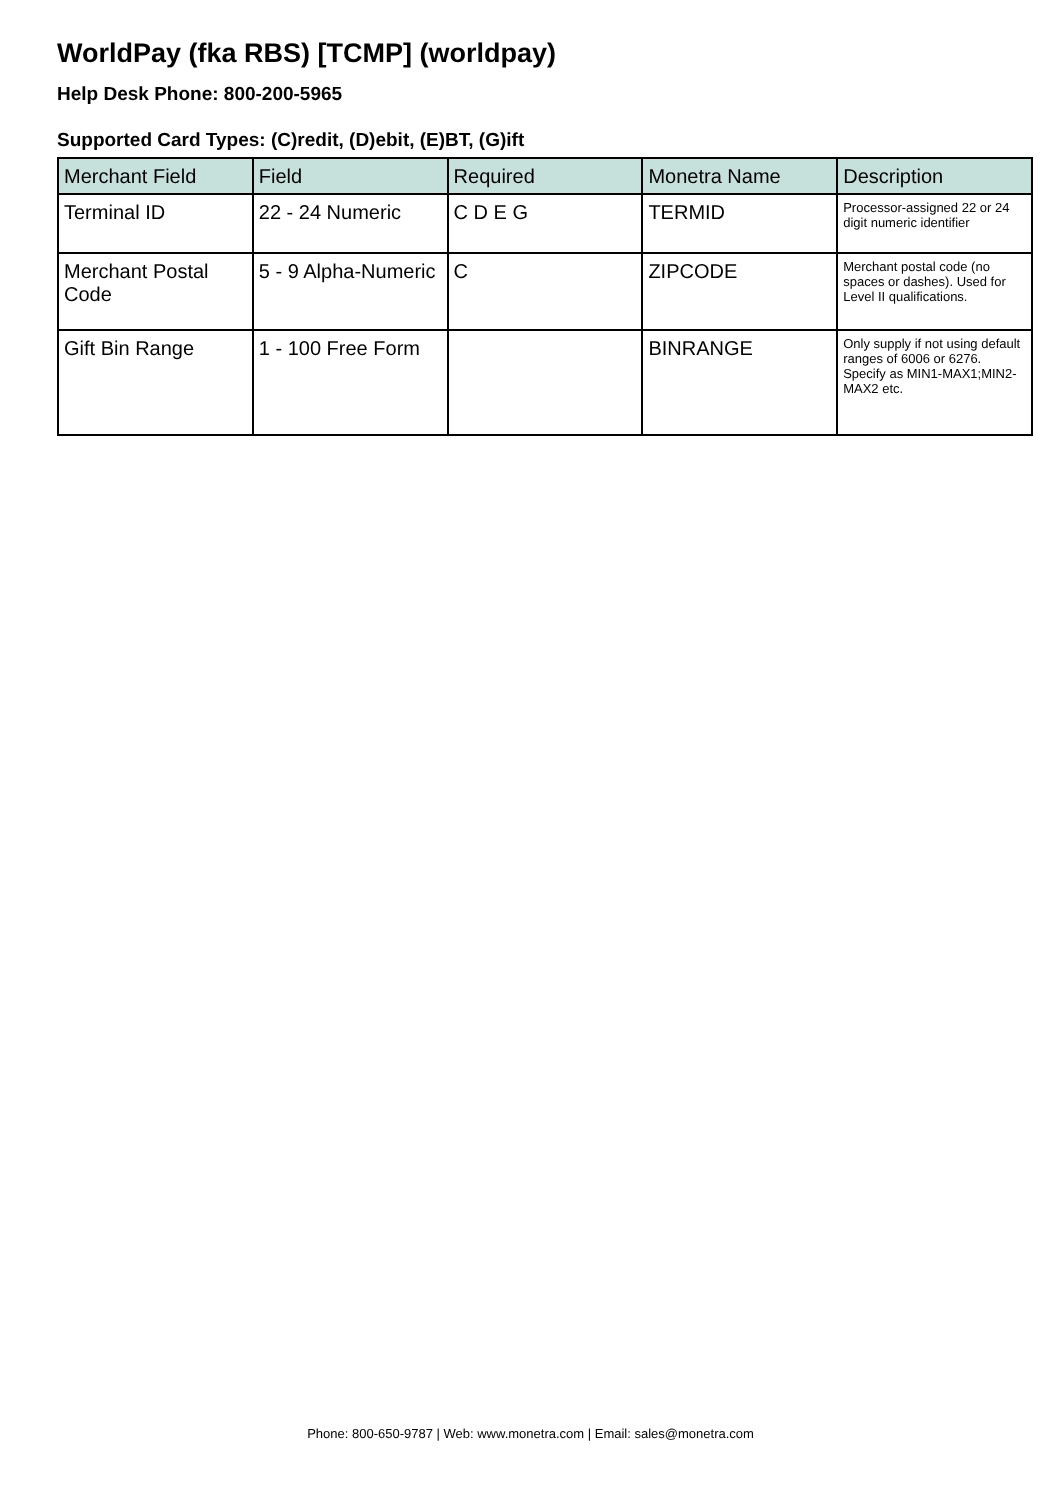WorldPay (fka RBS) [TCMP] (worldpay)
Help Desk Phone: 800-200-5965
Supported Card Types: (C)redit, (D)ebit, (E)BT, (G)ift
| Merchant Field | Field | Required | Monetra Name | Description |
| --- | --- | --- | --- | --- |
| Terminal ID | 22 - 24 Numeric | C D E G | TERMID | Processor-assigned 22 or 24 digit numeric identifier |
| Merchant Postal Code | 5 - 9 Alpha-Numeric | C | ZIPCODE | Merchant postal code (no spaces or dashes). Used for Level II qualifications. |
| Gift Bin Range | 1 - 100 Free Form | | BINRANGE | Only supply if not using default ranges of 6006 or 6276. Specify as MIN1-MAX1;MIN2-MAX2 etc. |
Phone: 800-650-9787 | Web: www.monetra.com | Email: sales@monetra.com